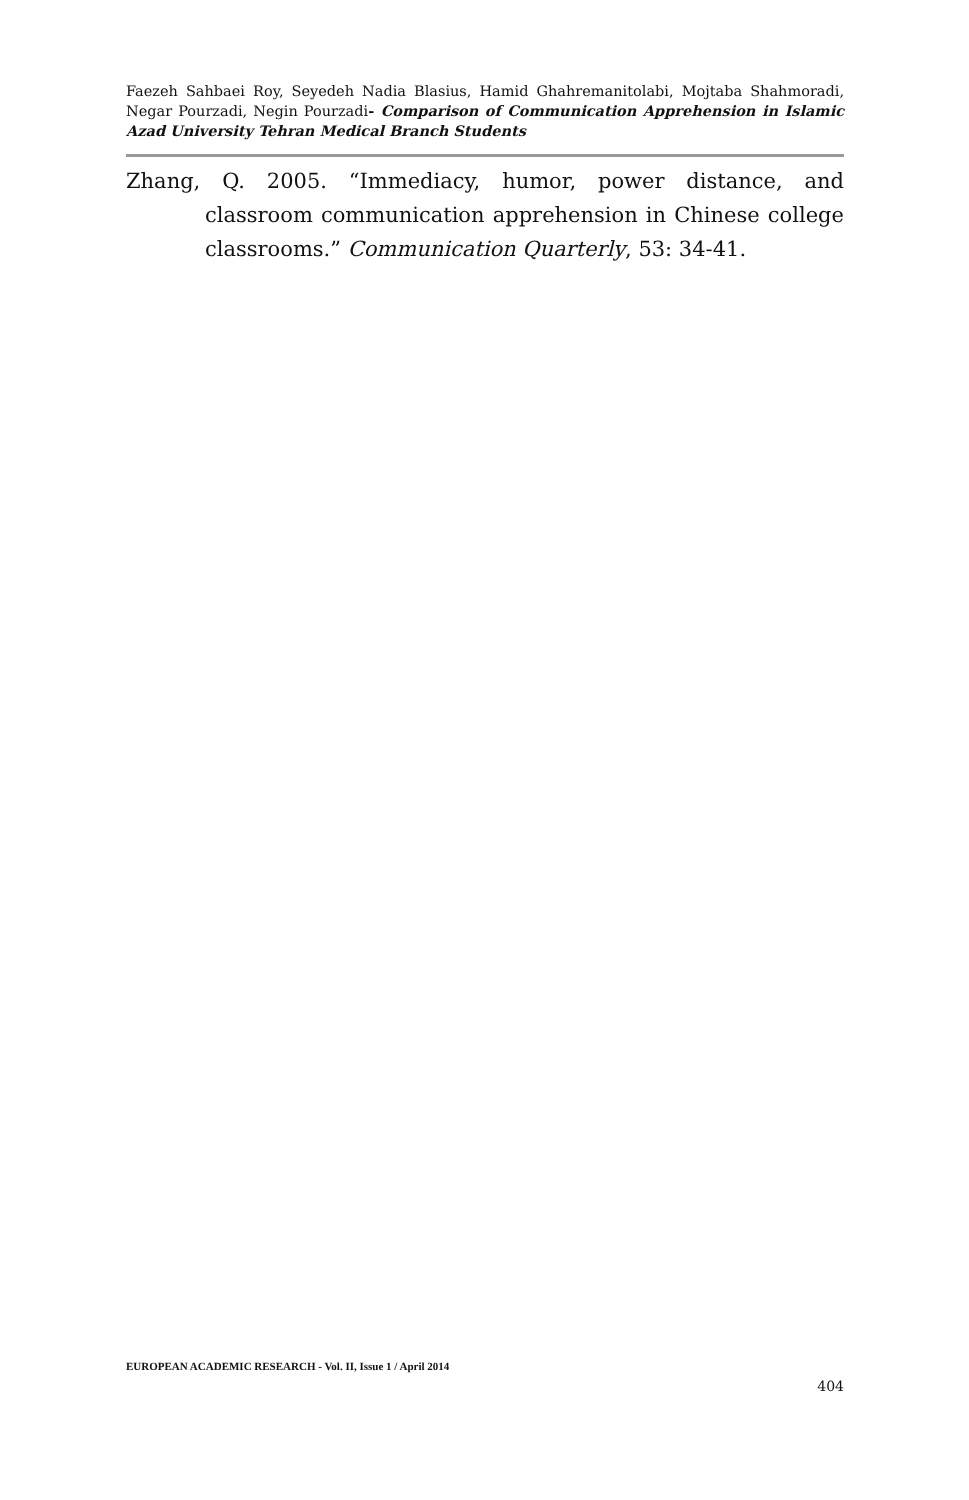Faezeh Sahbaei Roy, Seyedeh Nadia Blasius, Hamid Ghahremanitolabi, Mojtaba Shahmoradi, Negar Pourzadi, Negin Pourzadi- Comparison of Communication Apprehension in Islamic Azad University Tehran Medical Branch Students
Zhang, Q. 2005. “Immediacy, humor, power distance, and classroom communication apprehension in Chinese college classrooms.” Communication Quarterly, 53: 34-41.
EUROPEAN ACADEMIC RESEARCH - Vol. II, Issue 1 / April 2014
404